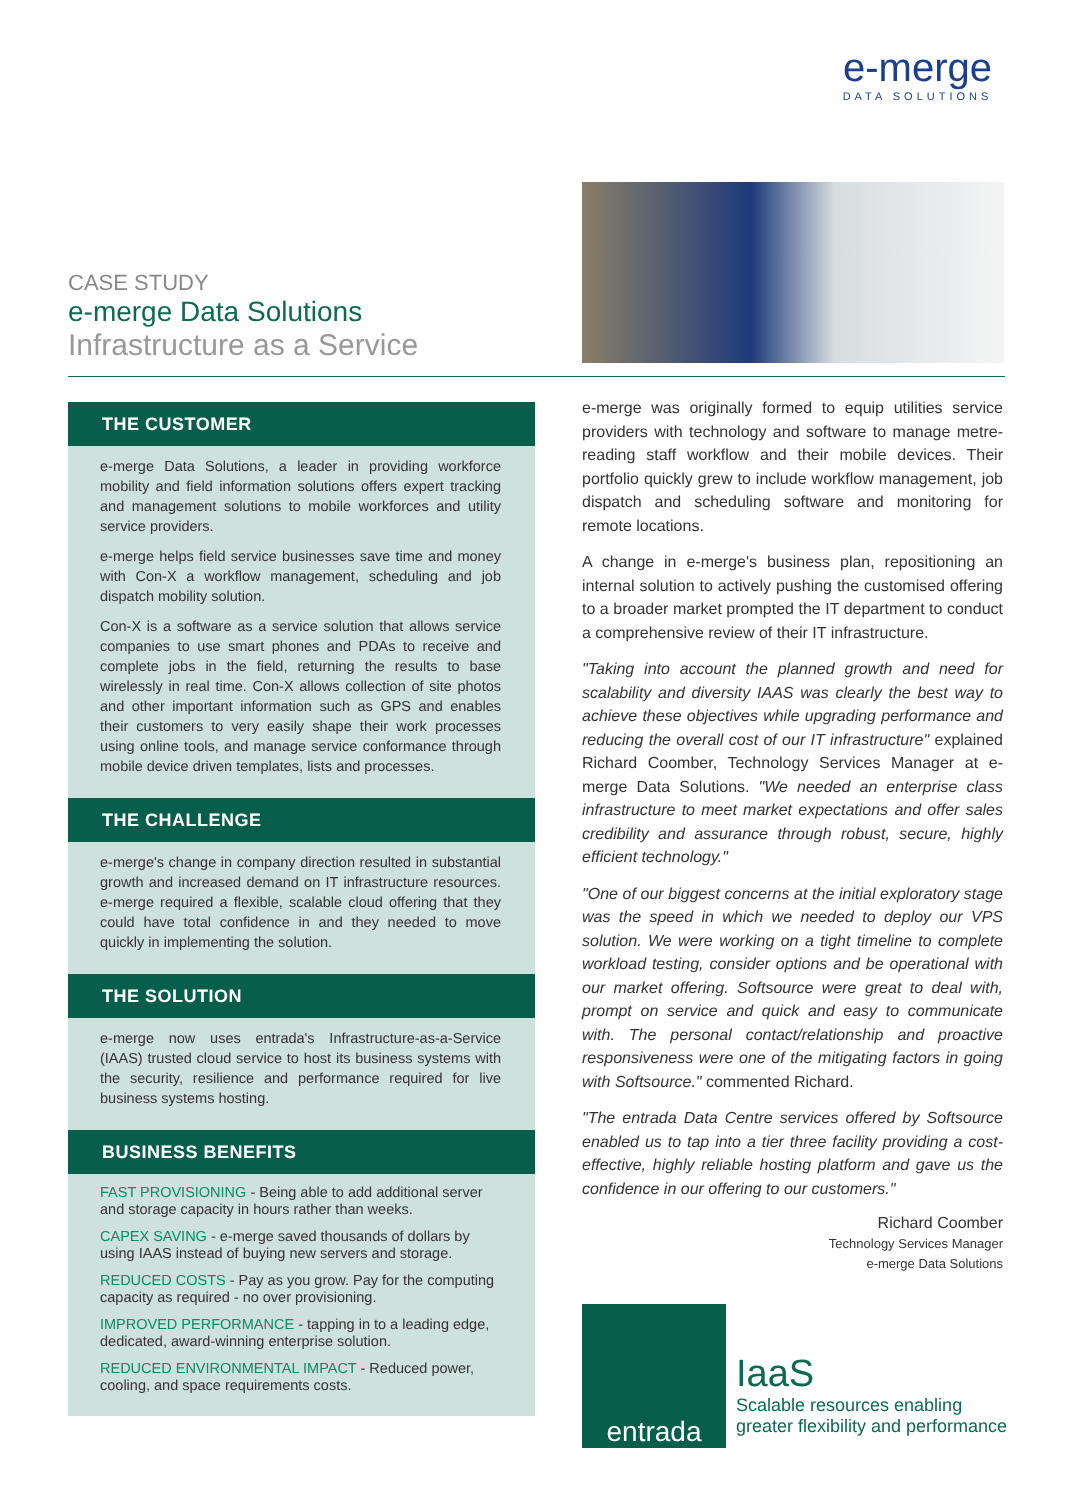e-merge
DATA SOLUTIONS
CASE STUDY
e-merge Data Solutions
Infrastructure as a Service
THE CUSTOMER
e-merge Data Solutions, a leader in providing workforce mobility and field information solutions offers expert tracking and management solutions to mobile workforces and utility service providers.
e-merge helps field service businesses save time and money with Con-X a workflow management, scheduling and job dispatch mobility solution.
Con-X is a software as a service solution that allows service companies to use smart phones and PDAs to receive and complete jobs in the field, returning the results to base wirelessly in real time. Con-X allows collection of site photos and other important information such as GPS and enables their customers to very easily shape their work processes using online tools, and manage service conformance through mobile device driven templates, lists and processes.
THE CHALLENGE
e-merge's change in company direction resulted in substantial growth and increased demand on IT infrastructure resources. e-merge required a flexible, scalable cloud offering that they could have total confidence in and they needed to move quickly in implementing the solution.
THE SOLUTION
e-merge now uses entrada's Infrastructure-as-a-Service (IAAS) trusted cloud service to host its business systems with the security, resilience and performance required for live business systems hosting.
BUSINESS BENEFITS
FAST PROVISIONING - Being able to add additional server and storage capacity in hours rather than weeks.
CAPEX SAVING - e-merge saved thousands of dollars by using IAAS instead of buying new servers and storage.
REDUCED COSTS - Pay as you grow. Pay for the computing capacity as required - no over provisioning.
IMPROVED PERFORMANCE - tapping in to a leading edge, dedicated, award-winning enterprise solution.
REDUCED ENVIRONMENTAL IMPACT - Reduced power, cooling, and space requirements costs.
e-merge was originally formed to equip utilities service providers with technology and software to manage metre-reading staff workflow and their mobile devices. Their portfolio quickly grew to include workflow management, job dispatch and scheduling software and monitoring for remote locations.
A change in e-merge's business plan, repositioning an internal solution to actively pushing the customised offering to a broader market prompted the IT department to conduct a comprehensive review of their IT infrastructure.
"Taking into account the planned growth and need for scalability and diversity IAAS was clearly the best way to achieve these objectives while upgrading performance and reducing the overall cost of our IT infrastructure" explained Richard Coomber, Technology Services Manager at e-merge Data Solutions. "We needed an enterprise class infrastructure to meet market expectations and offer sales credibility and assurance through robust, secure, highly efficient technology."
"One of our biggest concerns at the initial exploratory stage was the speed in which we needed to deploy our VPS solution. We were working on a tight timeline to complete workload testing, consider options and be operational with our market offering. Softsource were great to deal with, prompt on service and quick and easy to communicate with. The personal contact/relationship and proactive responsiveness were one of the mitigating factors in going with Softsource." commented Richard.
"The entrada Data Centre services offered by Softsource enabled us to tap into a tier three facility providing a cost-effective, highly reliable hosting platform and gave us the confidence in our offering to our customers."
Richard Coomber
Technology Services Manager
e-merge Data Solutions
entrada
IaaS
Scalable resources enabling
greater flexibility and performance